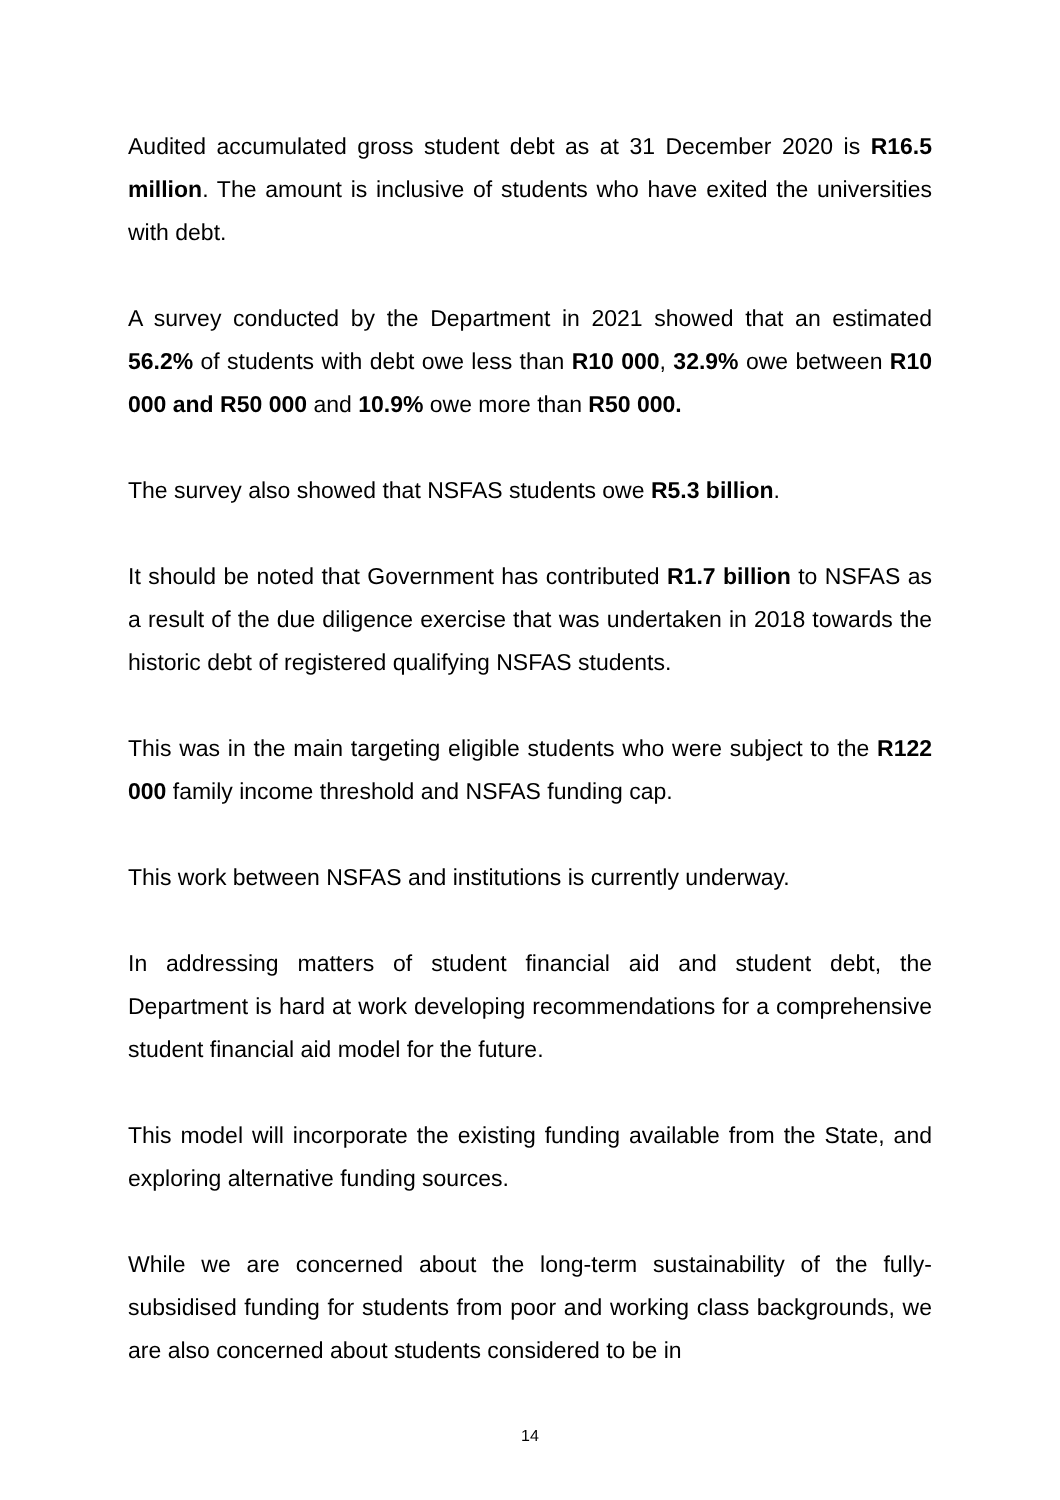Audited accumulated gross student debt as at 31 December 2020 is R16.5 million. The amount is inclusive of students who have exited the universities with debt.
A survey conducted by the Department in 2021 showed that an estimated 56.2% of students with debt owe less than R10 000, 32.9% owe between R10 000 and R50 000 and 10.9% owe more than R50 000.
The survey also showed that NSFAS students owe R5.3 billion.
It should be noted that Government has contributed R1.7 billion to NSFAS as a result of the due diligence exercise that was undertaken in 2018 towards the historic debt of registered qualifying NSFAS students.
This was in the main targeting eligible students who were subject to the R122 000 family income threshold and NSFAS funding cap.
This work between NSFAS and institutions is currently underway.
In addressing matters of student financial aid and student debt, the Department is hard at work developing recommendations for a comprehensive student financial aid model for the future.
This model will incorporate the existing funding available from the State, and exploring alternative funding sources.
While we are concerned about the long-term sustainability of the fully-subsidised funding for students from poor and working class backgrounds, we are also concerned about students considered to be in
14